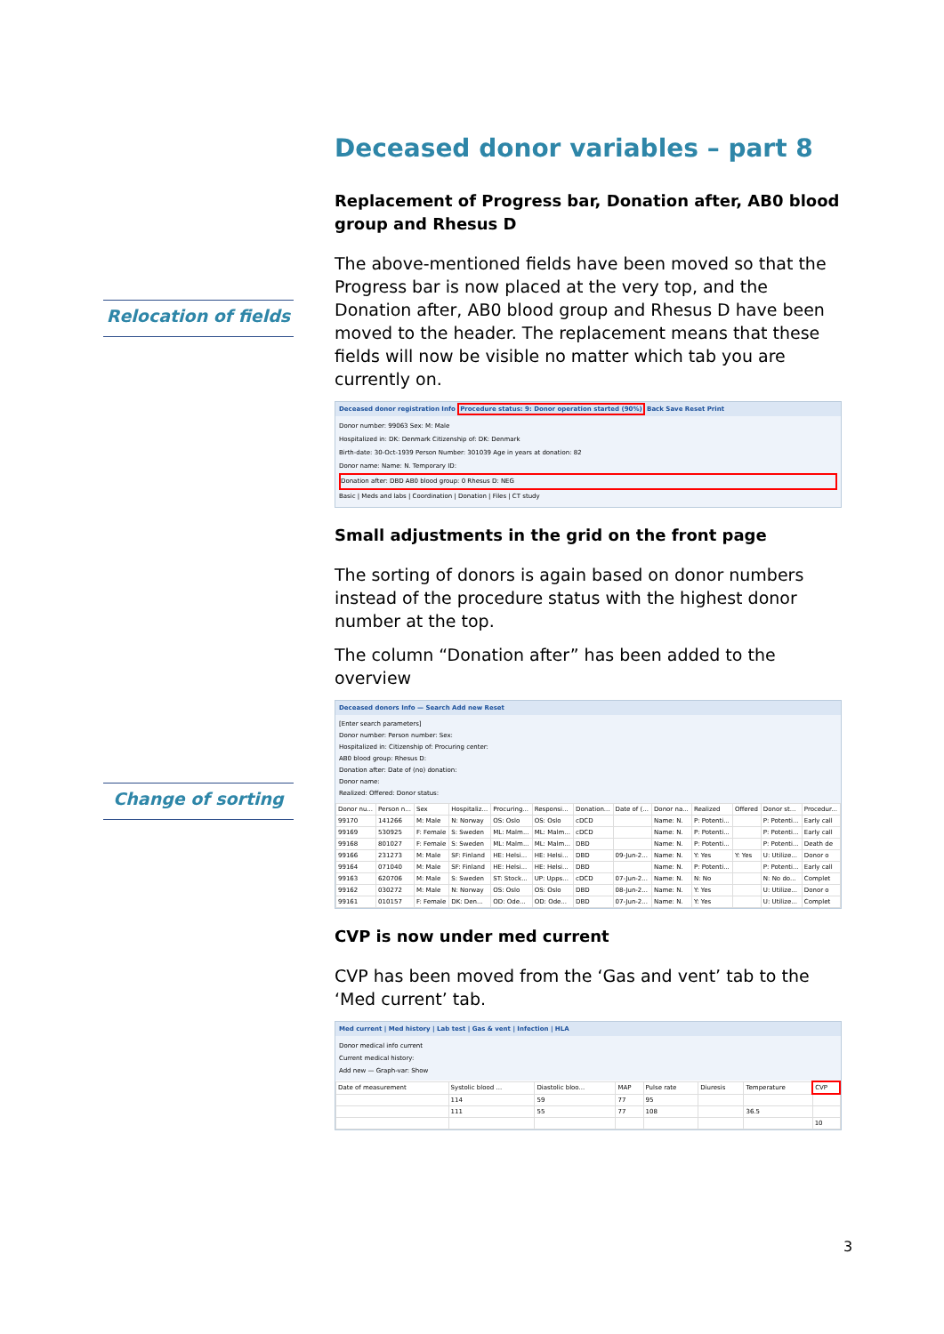Relocation of fields
Change of sorting
Deceased donor variables – part 8
Replacement of Progress bar, Donation after, AB0 blood group and Rhesus D
The above-mentioned fields have been moved so that the Progress bar is now placed at the very top, and the Donation after, AB0 blood group and Rhesus D have been moved to the header. The replacement means that these fields will now be visible no matter which tab you are currently on.
Deceased donor registration Info Procedure status: 9: Donor operation started (90%) Back Save Reset Print
Donor number: 99063 Sex: M: Male
Hospitalized in: DK: Denmark Citizenship of: DK: Denmark
Birth-date: 30-Oct-1939 Person Number: 301039 Age in years at donation: 82
Donor name: Name: N. Temporary ID:
Donation after: DBD AB0 blood group: 0 Rhesus D: NEG
Basic | Meds and labs | Coordination | Donation | Files | CT study
Small adjustments in the grid on the front page
The sorting of donors is again based on donor numbers instead of the procedure status with the highest donor number at the top.
The column “Donation after” has been added to the overview
Deceased donors Info — Search Add new Reset
[Enter search parameters]
Donor number: Person number: Sex:
Hospitalized in: Citizenship of: Procuring center:
AB0 blood group: Rhesus D:
Donation after: Date of (no) donation:
Donor name:
Realized: Offered: Donor status:
| Donor nu... | Person n... | Sex | Hospitaliz... | Procuring... | Responsi... | Donation... | Date of (... | Donor na... | Realized | Offered | Donor st... | Procedur... |
| --- | --- | --- | --- | --- | --- | --- | --- | --- | --- | --- | --- | --- |
| 99170 | 141266 | M: Male | N: Norway | OS: Oslo | OS: Oslo | cDCD | | Name: N. | P: Potenti... | | P: Potenti... | Early call |
| 99169 | 530925 | F: Female | S: Sweden | ML: Malm... | ML: Malm... | cDCD | | Name: N. | P: Potenti... | | P: Potenti... | Early call |
| 99168 | 801027 | F: Female | S: Sweden | ML: Malm... | ML: Malm... | DBD | | Name: N. | P: Potenti... | | P: Potenti... | Death de |
| 99166 | 231273 | M: Male | SF: Finland | HE: Helsi... | HE: Helsi... | DBD | 09-Jun-2... | Name: N. | Y: Yes | Y: Yes | U: Utilize... | Donor o |
| 99164 | 071040 | M: Male | SF: Finland | HE: Helsi... | HE: Helsi... | DBD | | Name: N. | P: Potenti... | | P: Potenti... | Early call |
| 99163 | 620706 | M: Male | S: Sweden | ST: Stock... | UP: Upps... | cDCD | 07-Jun-2... | Name: N. | N: No | | N: No do... | Complet |
| 99162 | 030272 | M: Male | N: Norway | OS: Oslo | OS: Oslo | DBD | 08-Jun-2... | Name: N. | Y: Yes | | U: Utilize... | Donor o |
| 99161 | 010157 | F: Female | DK: Den... | OD: Ode... | OD: Ode... | DBD | 07-Jun-2... | Name: N. | Y: Yes | | U: Utilize... | Complet |
CVP is now under med current
CVP has been moved from the ‘Gas and vent’ tab to the ‘Med current’ tab.
Med current | Med history | Lab test | Gas & vent | Infection | HLA
Donor medical info current
Current medical history:
Add new — Graph-var: Show
| Date of measurement | Systolic blood ... | Diastolic bloo... | MAP | Pulse rate | Diuresis | Temperature | CVP |
| --- | --- | --- | --- | --- | --- | --- | --- |
| | 114 | 59 | 77 | 95 | | | |
| | 111 | 55 | 77 | 108 | | 36.5 | |
| | | | | | | | 10 |
3